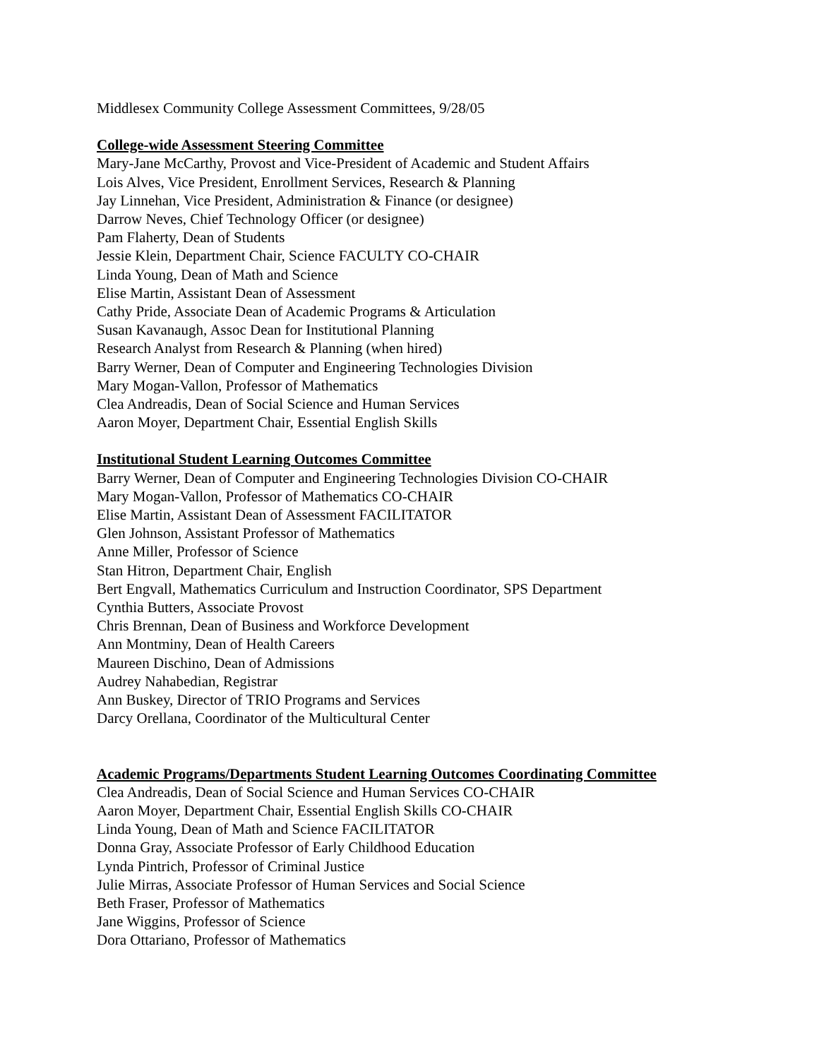Middlesex Community College Assessment Committees, 9/28/05
College-wide Assessment Steering Committee
Mary-Jane McCarthy, Provost and Vice-President of Academic and Student Affairs
Lois Alves, Vice President, Enrollment Services, Research & Planning
Jay Linnehan, Vice President, Administration & Finance (or designee)
Darrow Neves, Chief Technology Officer (or designee)
Pam Flaherty, Dean of Students
Jessie Klein, Department Chair, Science FACULTY CO-CHAIR
Linda Young, Dean of Math and Science
Elise Martin, Assistant Dean of Assessment
Cathy Pride, Associate Dean of Academic Programs & Articulation
Susan Kavanaugh, Assoc Dean for Institutional Planning
Research Analyst from Research & Planning (when hired)
Barry Werner, Dean of Computer and Engineering Technologies Division
Mary Mogan-Vallon, Professor of Mathematics
Clea Andreadis, Dean of Social Science and Human Services
Aaron Moyer, Department Chair, Essential English Skills
Institutional Student Learning Outcomes Committee
Barry Werner, Dean of Computer and Engineering Technologies Division CO-CHAIR
Mary Mogan-Vallon, Professor of Mathematics CO-CHAIR
Elise Martin, Assistant Dean of Assessment FACILITATOR
Glen Johnson, Assistant Professor of Mathematics
Anne Miller, Professor of Science
Stan Hitron, Department Chair, English
Bert Engvall, Mathematics Curriculum and Instruction Coordinator, SPS Department
Cynthia Butters, Associate Provost
Chris Brennan, Dean of Business and Workforce Development
Ann Montminy, Dean of Health Careers
Maureen Dischino, Dean of Admissions
Audrey Nahabedian, Registrar
Ann Buskey, Director of TRIO Programs and Services
Darcy Orellana, Coordinator of the Multicultural Center
Academic Programs/Departments Student Learning Outcomes Coordinating Committee
Clea Andreadis, Dean of Social Science and Human Services CO-CHAIR
Aaron Moyer, Department Chair, Essential English Skills CO-CHAIR
Linda Young, Dean of Math and Science FACILITATOR
Donna Gray, Associate Professor of Early Childhood Education
Lynda Pintrich, Professor of Criminal Justice
Julie Mirras, Associate Professor of Human Services and Social Science
Beth Fraser, Professor of Mathematics
Jane Wiggins, Professor of Science
Dora Ottariano, Professor of Mathematics